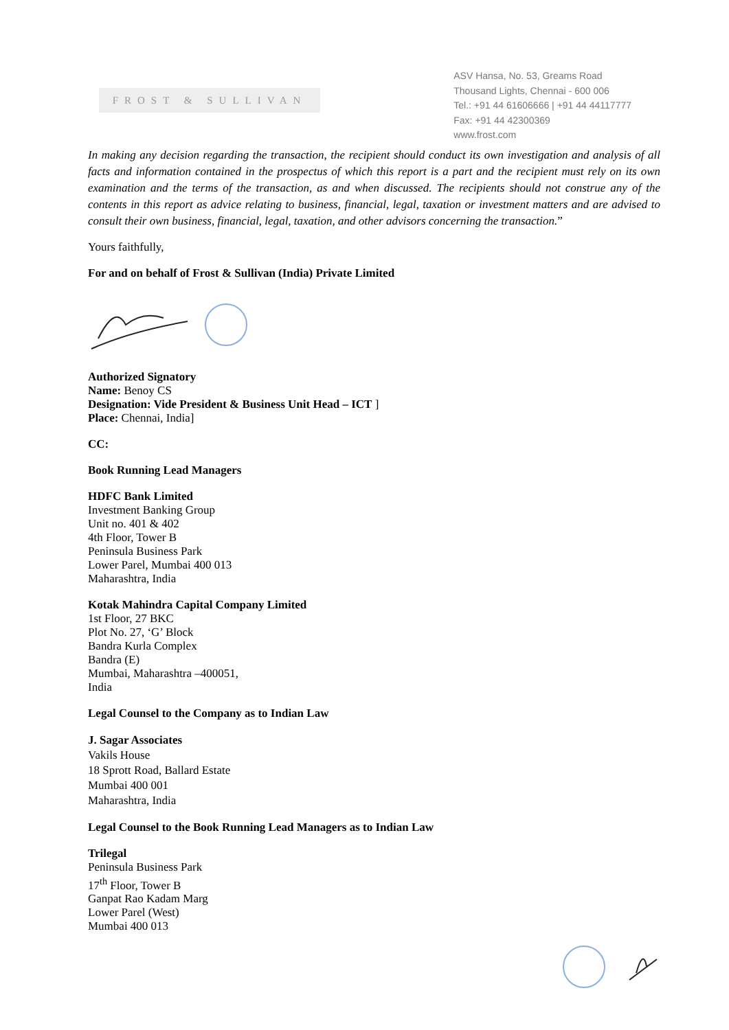FROST & SULLIVAN
ASV Hansa, No. 53, Greams Road
Thousand Lights, Chennai - 600 006
Tel.: +91 44 61606666 | +91 44 44117777
Fax: +91 44 42300369
www.frost.com
In making any decision regarding the transaction, the recipient should conduct its own investigation and analysis of all facts and information contained in the prospectus of which this report is a part and the recipient must rely on its own examination and the terms of the transaction, as and when discussed. The recipients should not construe any of the contents in this report as advice relating to business, financial, legal, taxation or investment matters and are advised to consult their own business, financial, legal, taxation, and other advisors concerning the transaction.”
Yours faithfully,
For and on behalf of Frost & Sullivan (India) Private Limited
Authorized Signatory
Name: Benoy CS
Designation: Vide President & Business Unit Head – ICT ]
Place: Chennai, India]
CC:
Book Running Lead Managers
HDFC Bank Limited
Investment Banking Group
Unit no. 401 & 402
4th Floor, Tower B
Peninsula Business Park
Lower Parel, Mumbai 400 013
Maharashtra, India
Kotak Mahindra Capital Company Limited
1st Floor, 27 BKC
Plot No. 27, ‘G’ Block
Bandra Kurla Complex
Bandra (E)
Mumbai, Maharashtra –400051,
India
Legal Counsel to the Company as to Indian Law
J. Sagar Associates
Vakils House
18 Sprott Road, Ballard Estate
Mumbai 400 001
Maharashtra, India
Legal Counsel to the Book Running Lead Managers as to Indian Law
Trilegal
Peninsula Business Park
17<sup>th</sup> Floor, Tower B
Ganpat Rao Kadam Marg
Lower Parel (West)
Mumbai 400 013